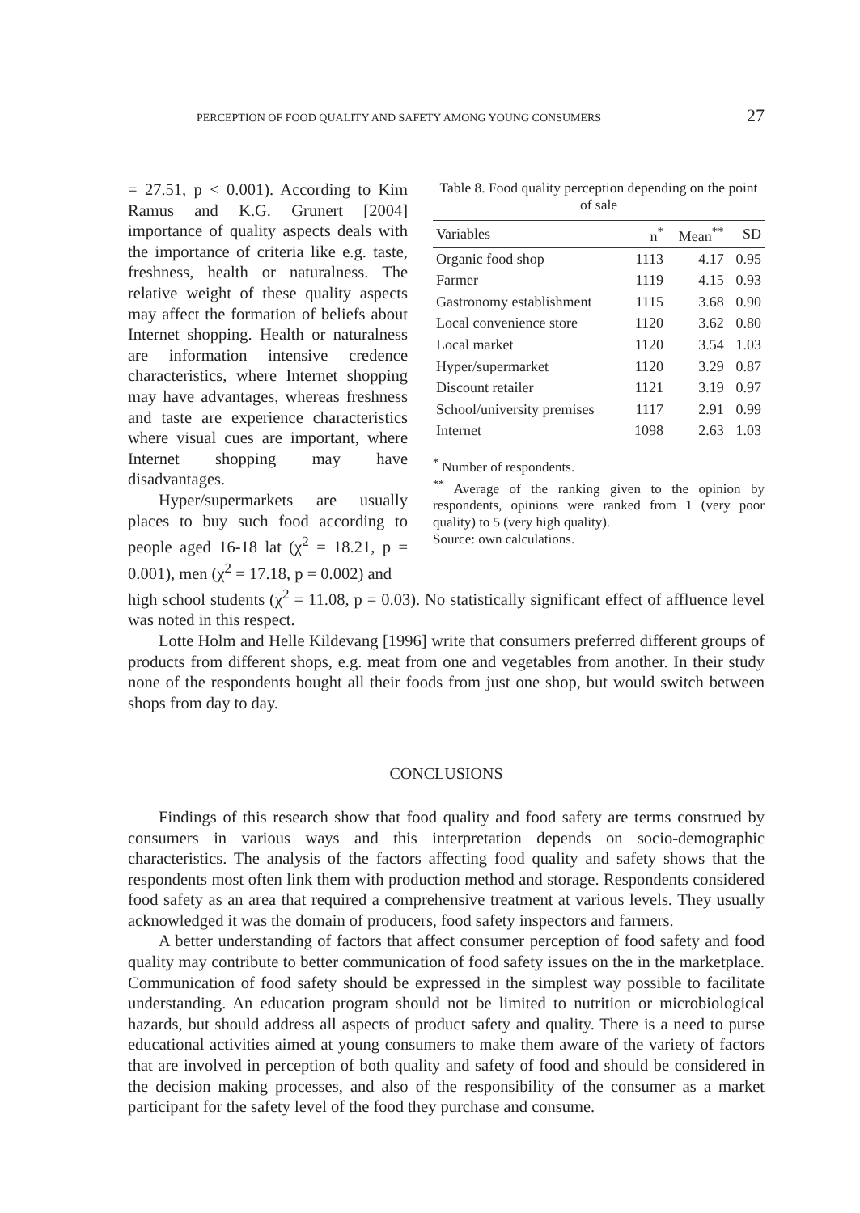PERCEPTION OF FOOD QUALITY AND SAFETY AMONG YOUNG CONSUMERS 27
Table 8. Food quality perception depending on the point of sale
| Variables | n<sup>*</sup> | Mean<sup>**</sup> | SD |
| --- | --- | --- | --- |
| Organic food shop | 1113 | 4.17 | 0.95 |
| Farmer | 1119 | 4.15 | 0.93 |
| Gastronomy establishment | 1115 | 3.68 | 0.90 |
| Local convenience store | 1120 | 3.62 | 0.80 |
| Local market | 1120 | 3.54 | 1.03 |
| Hyper/supermarket | 1120 | 3.29 | 0.87 |
| Discount retailer | 1121 | 3.19 | 0.97 |
| School/university premises | 1117 | 2.91 | 0.99 |
| Internet | 1098 | 2.63 | 1.03 |
<sup>*</sup> Number of respondents.
<sup>**</sup> Average of the ranking given to the opinion by respondents, opinions were ranked from 1 (very poor quality) to 5 (very high quality).
Source: own calculations.
= 27.51, p < 0.001). According to Kim Ramus and K.G. Grunert [2004] importance of quality aspects deals with the importance of criteria like e.g. taste, freshness, health or naturalness. The relative weight of these quality aspects may affect the formation of beliefs about Internet shopping. Health or naturalness are information intensive credence characteristics, where Internet shopping may have advantages, whereas freshness and taste are experience characteristics where visual cues are important, where Internet shopping may have disadvantages.
Hyper/supermarkets are usually places to buy such food according to people aged 16-18 lat (χ<sup>2</sup> = 18.21, p = 0.001), men (χ<sup>2</sup> = 17.18, p = 0.002) and
high school students (χ<sup>2</sup> = 11.08, p = 0.03). No statistically significant effect of affluence level was noted in this respect.
Lotte Holm and Helle Kildevang [1996] write that consumers preferred different groups of products from different shops, e.g. meat from one and vegetables from another. In their study none of the respondents bought all their foods from just one shop, but would switch between shops from day to day.
CONCLUSIONS
Findings of this research show that food quality and food safety are terms construed by consumers in various ways and this interpretation depends on socio-demographic characteristics. The analysis of the factors affecting food quality and safety shows that the respondents most often link them with production method and storage. Respondents considered food safety as an area that required a comprehensive treatment at various levels. They usually acknowledged it was the domain of producers, food safety inspectors and farmers.
A better understanding of factors that affect consumer perception of food safety and food quality may contribute to better communication of food safety issues on the in the marketplace. Communication of food safety should be expressed in the simplest way possible to facilitate understanding. An education program should not be limited to nutrition or microbiological hazards, but should address all aspects of product safety and quality. There is a need to purse educational activities aimed at young consumers to make them aware of the variety of factors that are involved in perception of both quality and safety of food and should be considered in the decision making processes, and also of the responsibility of the consumer as a market participant for the safety level of the food they purchase and consume.